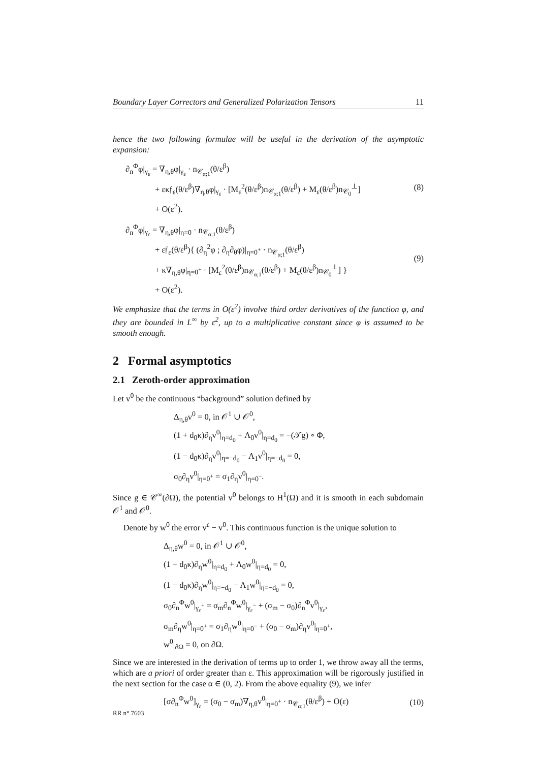Boundary Layer Correctors and Generalized Polarization Tensors 11
hence the two following formulae will be useful in the derivation of the asymptotic expansion:
∂<sub>n</sub><sup>Φ</sup>φ|<sub>γ<sub>ε</sub></sub> = ∇<sub>η,θ</sub>φ|<sub>γ<sub>ε</sub></sub> · n<sub>𝒞<sub>α;1</sub></sub>(θ/ε<sup>β</sup>)
+ εκ𝔣<sub>ε</sub>(θ/ε<sup>β</sup>)∇<sub>η,θ</sub>φ|<sub>γ<sub>ε</sub></sub> · [M<sub>ε</sub><sup>2</sup>(θ/ε<sup>β</sup>)n<sub>𝒞<sub>α;1</sub></sub>(θ/ε<sup>β</sup>) + M<sub>ε</sub>(θ/ε<sup>β</sup>)n<sub>𝒞<sub>0</sub></sub><sup>⊥</sup>]
+ O(ε<sup>2</sup>).
(8)
∂<sub>n</sub><sup>Φ</sup>φ|<sub>γ<sub>ε</sub></sub> = ∇<sub>η,θ</sub>φ|<sub>η=0</sub> · n<sub>𝒞<sub>α;1</sub></sub>(θ/ε<sup>β</sup>)
+ ε𝔣<sub>ε</sub>(θ/ε<sup>β</sup>){ (∂<sub>η</sub><sup>2</sup>φ ; ∂<sub>η</sub>∂<sub>θ</sub>φ)|<sub>η=0<sup>+</sup></sub> · n<sub>𝒞<sub>α;1</sub></sub>(θ/ε<sup>β</sup>)
+ κ∇<sub>η,θ</sub>φ|<sub>η=0<sup>+</sup></sub> · [M<sub>ε</sub><sup>2</sup>(θ/ε<sup>β</sup>)n<sub>𝒞<sub>α;1</sub></sub>(θ/ε<sup>β</sup>) + M<sub>ε</sub>(θ/ε<sup>β</sup>)n<sub>𝒞<sub>0</sub></sub><sup>⊥</sup>] }
+ O(ε<sup>2</sup>).
(9)
We emphasize that the terms in O(ε<sup>2</sup>) involve third order derivatives of the function φ, and they are bounded in L<sup>∞</sup> by ε<sup>2</sup>, up to a multiplicative constant since φ is assumed to be smooth enough.
2 Formal asymptotics
2.1 Zeroth-order approximation
Let v<sup>0</sup> be the continuous “background” solution defined by
Δ<sub>η,θ</sub>v<sup>0</sup> = 0, in 𝒪<sup>1</sup> ∪ 𝒪<sup>0</sup>,
(1 + d<sub>0</sub>κ)∂<sub>η</sub>v<sup>0</sup>|<sub>η=d<sub>0</sub></sub> + Λ<sub>0</sub>v<sup>0</sup>|<sub>η=d<sub>0</sub></sub> = −(𝒯g) ∘ Φ,
(1 − d<sub>0</sub>κ)∂<sub>η</sub>v<sup>0</sup>|<sub>η=−d<sub>0</sub></sub> − Λ<sub>1</sub>v<sup>0</sup>|<sub>η=−d<sub>0</sub></sub> = 0,
σ<sub>0</sub>∂<sub>η</sub>v<sup>0</sup>|<sub>η=0<sup>+</sup></sub> = σ<sub>1</sub>∂<sub>η</sub>v<sup>0</sup>|<sub>η=0<sup>−</sup></sub>.
Since g ∈ 𝒞<sup>∞</sup>(∂Ω), the potential v<sup>0</sup> belongs to H<sup>1</sup>(Ω) and it is smooth in each subdomain 𝒪<sup>1</sup> and 𝒪<sup>0</sup>.
Denote by w<sup>0</sup> the error v<sup>ε</sup> − v<sup>0</sup>. This continuous function is the unique solution to
Δ<sub>η,θ</sub>w<sup>0</sup> = 0, in 𝒪<sup>1</sup> ∪ 𝒪<sup>0</sup>,
(1 + d<sub>0</sub>κ)∂<sub>η</sub>w<sup>0</sup>|<sub>η=d<sub>0</sub></sub> + Λ<sub>0</sub>w<sup>0</sup>|<sub>η=d<sub>0</sub></sub> = 0,
(1 − d<sub>0</sub>κ)∂<sub>η</sub>w<sup>0</sup>|<sub>η=−d<sub>0</sub></sub> − Λ<sub>1</sub>w<sup>0</sup>|<sub>η=−d<sub>0</sub></sub> = 0,
σ<sub>0</sub>∂<sub>n</sub><sup>Φ</sup>w<sup>0</sup>|<sub>γ<sub>ε</sub><sup>+</sup></sub> = σ<sub>m</sub>∂<sub>n</sub><sup>Φ</sup>w<sup>0</sup>|<sub>γ<sub>ε</sub><sup>−</sup></sub> + (σ<sub>m</sub> − σ<sub>0</sub>)∂<sub>n</sub><sup>Φ</sup>v<sup>0</sup>|<sub>γ<sub>ε</sub></sub>,
σ<sub>m</sub>∂<sub>η</sub>w<sup>0</sup>|<sub>η=0<sup>+</sup></sub> = σ<sub>1</sub>∂<sub>η</sub>w<sup>0</sup>|<sub>η=0<sup>−</sup></sub> + (σ<sub>0</sub> − σ<sub>m</sub>)∂<sub>η</sub>v<sup>0</sup>|<sub>η=0<sup>+</sup></sub>,
w<sup>0</sup>|<sub>∂Ω</sub> = 0, on ∂Ω.
Since we are interested in the derivation of terms up to order 1, we throw away all the terms, which are a priori of order greater than ε. This approximation will be rigorously justified in the next section for the case α ∈ (0, 2). From the above equality (9), we infer
[σ∂<sub>n</sub><sup>Φ</sup>w<sup>0</sup>]<sub>γ<sub>ε</sub></sub> = (σ<sub>0</sub> − σ<sub>m</sub>)∇<sub>η,θ</sub>v<sup>0</sup>|<sub>η=0<sup>+</sup></sub> · n<sub>𝒞<sub>α;1</sub></sub>(θ/ε<sup>β</sup>) + O(ε)
(10)
RR n° 7603